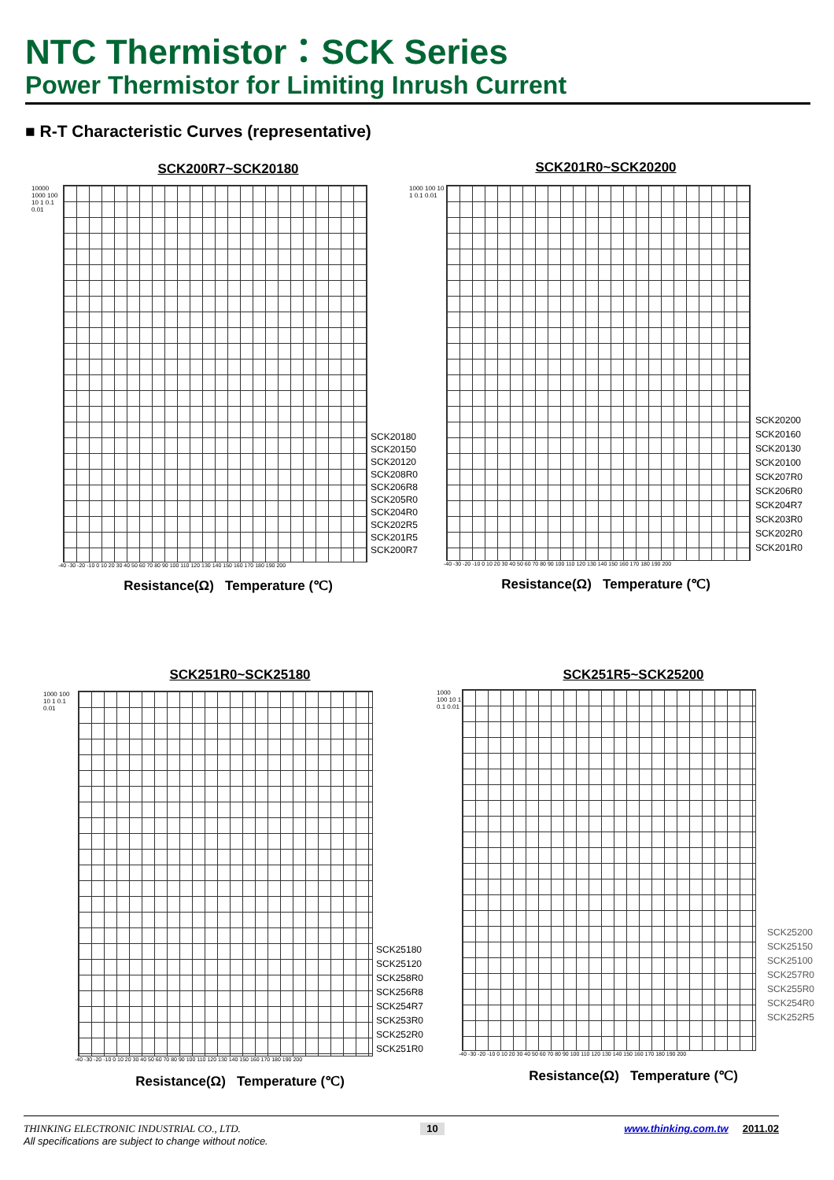NTC Thermistor：SCK Series
Power Thermistor for Limiting Inrush Current
■ R-T Characteristic Curves (representative)
SCK200R7~SCK20180
10000 1000 100 10 1 0.1 0.01
SCK20180
SCK20150
SCK20120
SCK208R0
SCK206R8
SCK205R0
SCK204R0
SCK202R5
SCK201R5
SCK200R7
-40 -30 -20 -10 0 10 20 30 40 50 60 70 80 90 100 110 120 130 140 150 160 170 180 190 200
Resistance(Ω) Temperature (℃)
SCK201R0~SCK20200
1000 100 10 1 0.1 0.01
SCK20200
SCK20160
SCK20130
SCK20100
SCK207R0
SCK206R0
SCK204R7
SCK203R0
SCK202R0
SCK201R0
-40 -30 -20 -10 0 10 20 30 40 50 60 70 80 90 100 110 120 130 140 150 160 170 180 190 200
Resistance(Ω) Temperature (℃)
SCK251R0~SCK25180
1000 100 10 1 0.1 0.01
SCK25180
SCK25120
SCK258R0
SCK256R8
SCK254R7
SCK253R0
SCK252R0
SCK251R0
-40 -30 -20 -10 0 10 20 30 40 50 60 70 80 90 100 110 120 130 140 150 160 170 180 190 200
Resistance(Ω) Temperature (℃)
SCK251R5~SCK25200
1000 100 10 1 0.1 0.01
SCK25200
SCK25150
SCK25100
SCK257R0
SCK255R0
SCK254R0
SCK252R5
-40 -30 -20 -10 0 10 20 30 40 50 60 70 80 90 100 110 120 130 140 150 160 170 180 190 200
Resistance(Ω) Temperature (℃)
THINKING ELECTRONIC INDUSTRIAL CO., LTD. 10 www.thinking.com.tw 2011.02
All specifications are subject to change without notice.